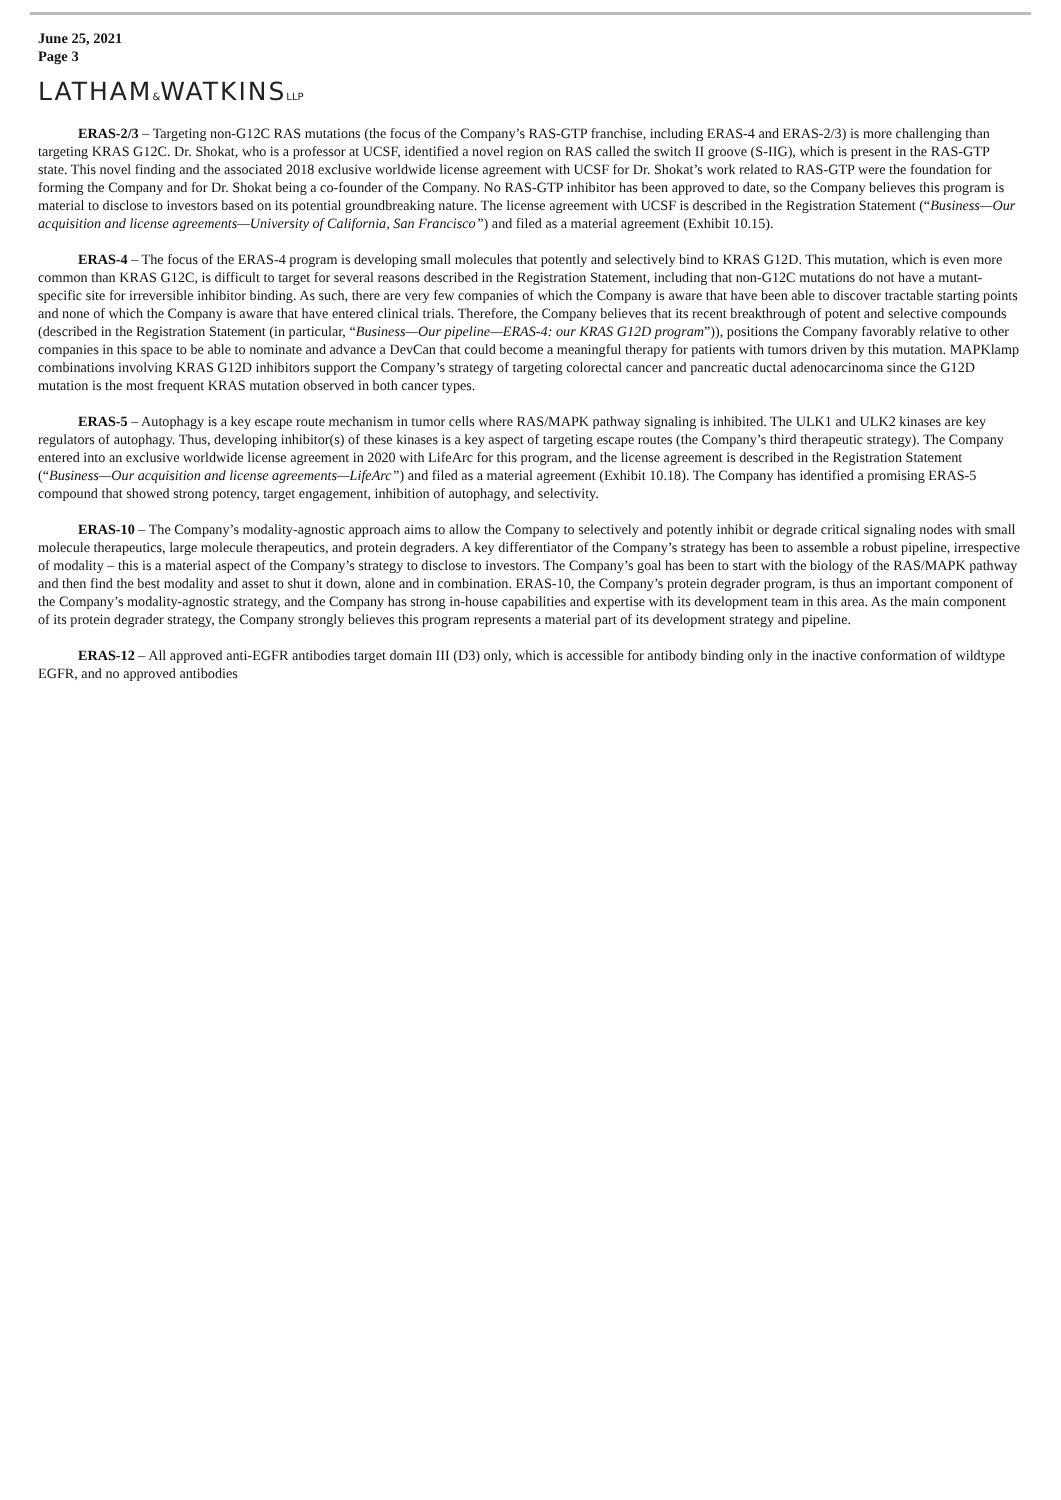June 25, 2021
Page 3
LATHAM&WATKINSLLP
ERAS-2/3 – Targeting non-G12C RAS mutations (the focus of the Company’s RAS-GTP franchise, including ERAS-4 and ERAS-2/3) is more challenging than targeting KRAS G12C. Dr. Shokat, who is a professor at UCSF, identified a novel region on RAS called the switch II groove (S-IIG), which is present in the RAS-GTP state. This novel finding and the associated 2018 exclusive worldwide license agreement with UCSF for Dr. Shokat’s work related to RAS-GTP were the foundation for forming the Company and for Dr. Shokat being a co-founder of the Company. No RAS-GTP inhibitor has been approved to date, so the Company believes this program is material to disclose to investors based on its potential groundbreaking nature. The license agreement with UCSF is described in the Registration Statement (“Business—Our acquisition and license agreements—University of California, San Francisco”) and filed as a material agreement (Exhibit 10.15).
ERAS-4 – The focus of the ERAS-4 program is developing small molecules that potently and selectively bind to KRAS G12D. This mutation, which is even more common than KRAS G12C, is difficult to target for several reasons described in the Registration Statement, including that non-G12C mutations do not have a mutant-specific site for irreversible inhibitor binding. As such, there are very few companies of which the Company is aware that have been able to discover tractable starting points and none of which the Company is aware that have entered clinical trials. Therefore, the Company believes that its recent breakthrough of potent and selective compounds (described in the Registration Statement (in particular, “Business—Our pipeline—ERAS-4: our KRAS G12D program”)), positions the Company favorably relative to other companies in this space to be able to nominate and advance a DevCan that could become a meaningful therapy for patients with tumors driven by this mutation. MAPKlamp combinations involving KRAS G12D inhibitors support the Company’s strategy of targeting colorectal cancer and pancreatic ductal adenocarcinoma since the G12D mutation is the most frequent KRAS mutation observed in both cancer types.
ERAS-5 – Autophagy is a key escape route mechanism in tumor cells where RAS/MAPK pathway signaling is inhibited. The ULK1 and ULK2 kinases are key regulators of autophagy. Thus, developing inhibitor(s) of these kinases is a key aspect of targeting escape routes (the Company’s third therapeutic strategy). The Company entered into an exclusive worldwide license agreement in 2020 with LifeArc for this program, and the license agreement is described in the Registration Statement (“Business—Our acquisition and license agreements—LifeArc”) and filed as a material agreement (Exhibit 10.18). The Company has identified a promising ERAS-5 compound that showed strong potency, target engagement, inhibition of autophagy, and selectivity.
ERAS-10 – The Company’s modality-agnostic approach aims to allow the Company to selectively and potently inhibit or degrade critical signaling nodes with small molecule therapeutics, large molecule therapeutics, and protein degraders. A key differentiator of the Company’s strategy has been to assemble a robust pipeline, irrespective of modality – this is a material aspect of the Company’s strategy to disclose to investors. The Company’s goal has been to start with the biology of the RAS/MAPK pathway and then find the best modality and asset to shut it down, alone and in combination. ERAS-10, the Company’s protein degrader program, is thus an important component of the Company’s modality-agnostic strategy, and the Company has strong in-house capabilities and expertise with its development team in this area. As the main component of its protein degrader strategy, the Company strongly believes this program represents a material part of its development strategy and pipeline.
ERAS-12 – All approved anti-EGFR antibodies target domain III (D3) only, which is accessible for antibody binding only in the inactive conformation of wildtype EGFR, and no approved antibodies